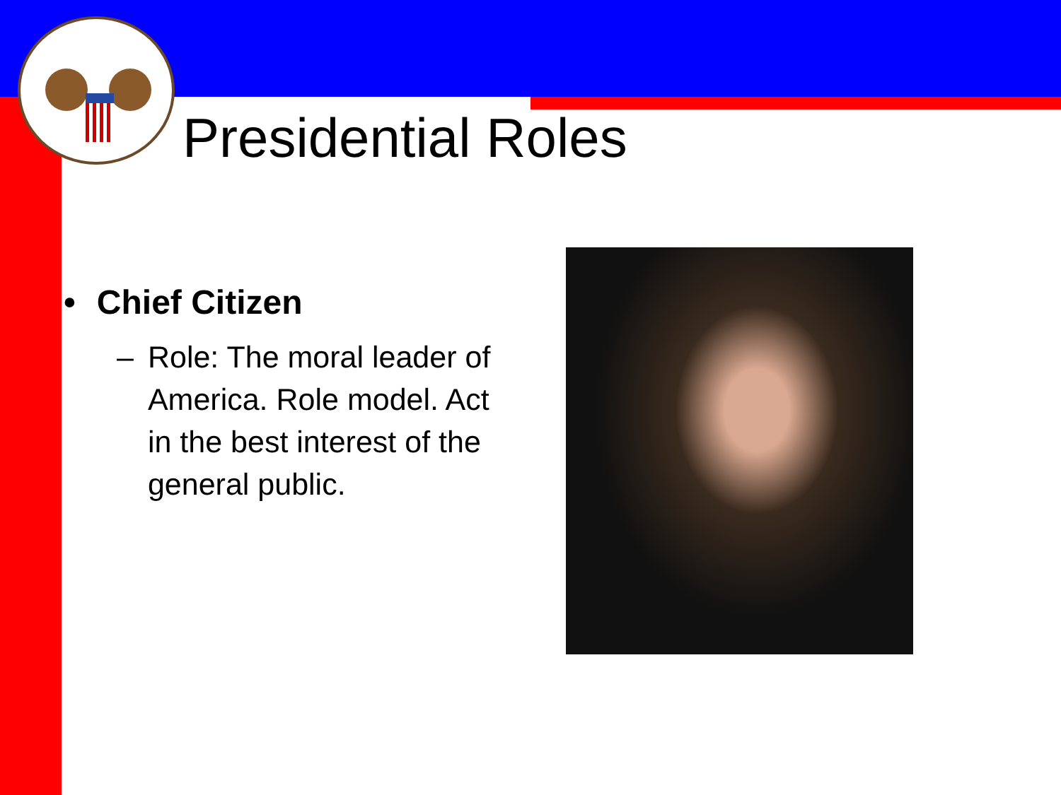Presidential Roles
• Chief Citizen
– Role: The moral leader of America. Role model. Act in the best interest of the general public.